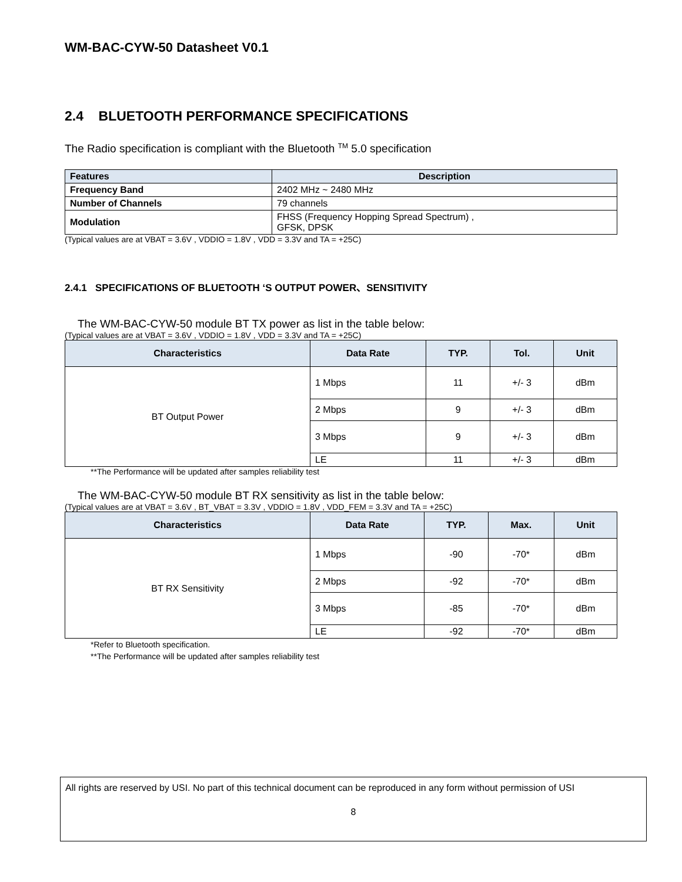WM-BAC-CYW-50 Datasheet V0.1
2.4 BLUETOOTH PERFORMANCE SPECIFICATIONS
The Radio specification is compliant with the Bluetooth <sup>TM</sup> 5.0 specification
| Features | Description |
| --- | --- |
| Frequency Band | 2402 MHz ~ 2480 MHz |
| Number of Channels | 79 channels |
| Modulation | FHSS (Frequency Hopping Spread Spectrum) , GFSK, DPSK |
(Typical values are at VBAT = 3.6V , VDDIO = 1.8V , VDD = 3.3V and TA = +25C)
2.4.1 SPECIFICATIONS OF BLUETOOTH ‘S OUTPUT POWER、SENSITIVITY
The WM-BAC-CYW-50 module BT TX power as list in the table below:
(Typical values are at VBAT = 3.6V , VDDIO = 1.8V , VDD = 3.3V and TA = +25C)
| Characteristics | Data Rate | TYP. | Tol. | Unit |
| --- | --- | --- | --- | --- |
| BT Output Power | 1 Mbps | 11 | +/- 3 | dBm |
| | 2 Mbps | 9 | +/- 3 | dBm |
| | 3 Mbps | 9 | +/- 3 | dBm |
| | LE | 11 | +/- 3 | dBm |
**The Performance will be updated after samples reliability test
The WM-BAC-CYW-50 module BT RX sensitivity as list in the table below:
(Typical values are at VBAT = 3.6V , BT_VBAT = 3.3V , VDDIO = 1.8V , VDD_FEM = 3.3V and TA = +25C)
| Characteristics | Data Rate | TYP. | Max. | Unit |
| --- | --- | --- | --- | --- |
| BT RX Sensitivity | 1 Mbps | -90 | -70* | dBm |
| | 2 Mbps | -92 | -70* | dBm |
| | 3 Mbps | -85 | -70* | dBm |
| | LE | -92 | -70* | dBm |
*Refer to Bluetooth specification.
**The Performance will be updated after samples reliability test
All rights are reserved by USI. No part of this technical document can be reproduced in any form without permission of USI
8